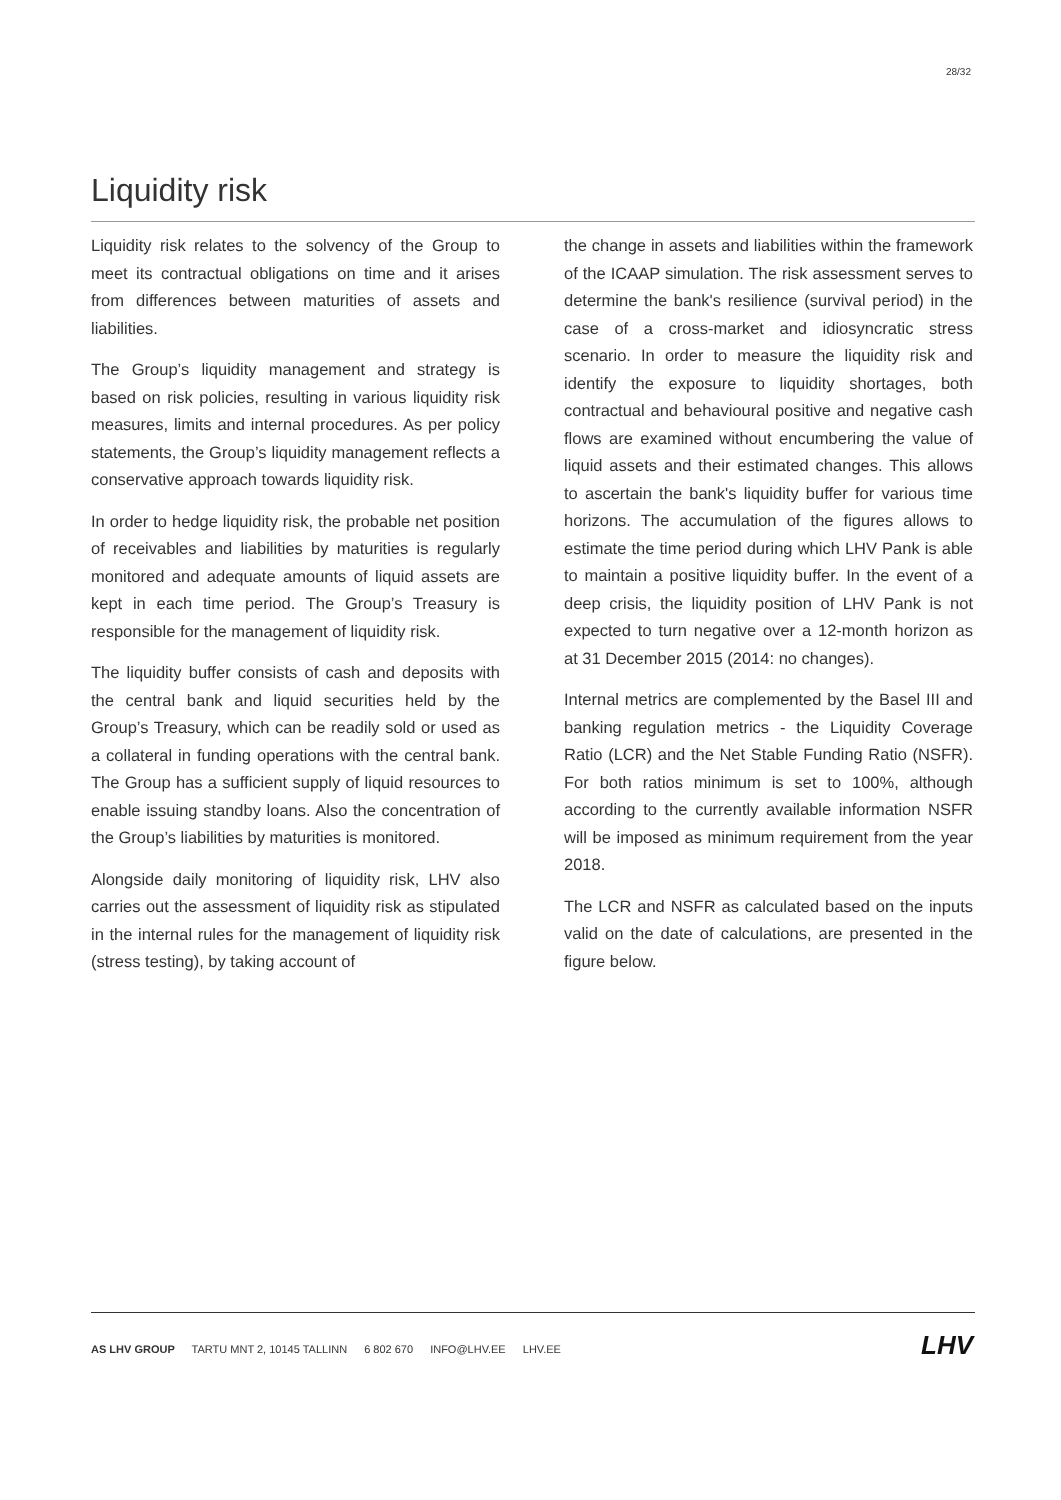28/32
Liquidity risk
Liquidity risk relates to the solvency of the Group to meet its contractual obligations on time and it arises from differences between maturities of assets and liabilities.
The Group’s liquidity management and strategy is based on risk policies, resulting in various liquidity risk measures, limits and internal procedures. As per policy statements, the Group’s liquidity management reflects a conservative approach towards liquidity risk.
In order to hedge liquidity risk, the probable net position of receivables and liabilities by maturities is regularly monitored and adequate amounts of liquid assets are kept in each time period. The Group’s Treasury is responsible for the management of liquidity risk.
The liquidity buffer consists of cash and deposits with the central bank and liquid securities held by the Group’s Treasury, which can be readily sold or used as a collateral in funding operations with the central bank. The Group has a sufficient supply of liquid resources to enable issuing standby loans. Also the concentration of the Group’s liabilities by maturities is monitored.
Alongside daily monitoring of liquidity risk, LHV also carries out the assessment of liquidity risk as stipulated in the internal rules for the management of liquidity risk (stress testing), by taking account of
the change in assets and liabilities within the framework of the ICAAP simulation. The risk assessment serves to determine the bank's resilience (survival period) in the case of a cross-market and idiosyncratic stress scenario. In order to measure the liquidity risk and identify the exposure to liquidity shortages, both contractual and behavioural positive and negative cash flows are examined without encumbering the value of liquid assets and their estimated changes. This allows to ascertain the bank's liquidity buffer for various time horizons. The accumulation of the figures allows to estimate the time period during which LHV Pank is able to maintain a positive liquidity buffer. In the event of a deep crisis, the liquidity position of LHV Pank is not expected to turn negative over a 12-month horizon as at 31 December 2015 (2014: no changes).
Internal metrics are complemented by the Basel III and banking regulation metrics - the Liquidity Coverage Ratio (LCR) and the Net Stable Funding Ratio (NSFR). For both ratios minimum is set to 100%, although according to the currently available information NSFR will be imposed as minimum requirement from the year 2018.
The LCR and NSFR as calculated based on the inputs valid on the date of calculations, are presented in the figure below.
AS LHV GROUP TARTU MNT 2, 10145 TALLINN 6 802 670 INFO@LHV.EE LHV.EE
LHV